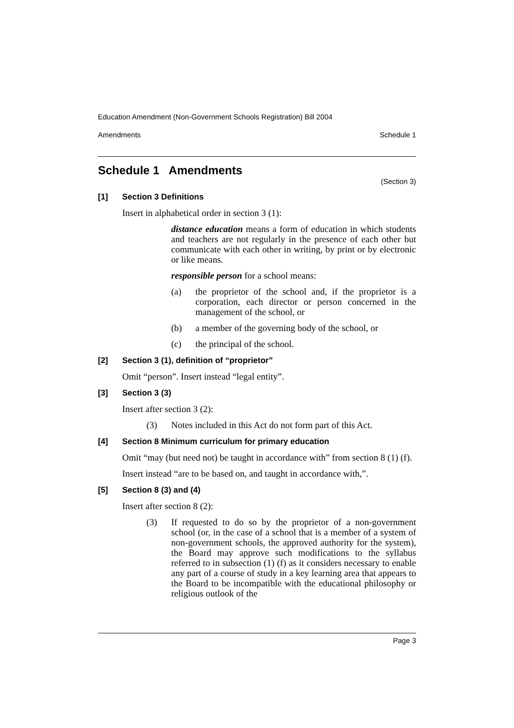Education Amendment (Non-Government Schools Registration) Bill 2004
Amendments Schedule 1
Schedule 1 Amendments
(Section 3)
[1] Section 3 Definitions
Insert in alphabetical order in section 3 (1):
distance education means a form of education in which students and teachers are not regularly in the presence of each other but communicate with each other in writing, by print or by electronic or like means.
responsible person for a school means:
(a) the proprietor of the school and, if the proprietor is a corporation, each director or person concerned in the management of the school, or
(b) a member of the governing body of the school, or
(c) the principal of the school.
[2] Section 3 (1), definition of “proprietor”
Omit “person”. Insert instead “legal entity”.
[3] Section 3 (3)
Insert after section 3 (2):
(3) Notes included in this Act do not form part of this Act.
[4] Section 8 Minimum curriculum for primary education
Omit “may (but need not) be taught in accordance with” from section 8 (1) (f).
Insert instead “are to be based on, and taught in accordance with,”.
[5] Section 8 (3) and (4)
Insert after section 8 (2):
(3) If requested to do so by the proprietor of a non-government school (or, in the case of a school that is a member of a system of non-government schools, the approved authority for the system), the Board may approve such modifications to the syllabus referred to in subsection (1) (f) as it considers necessary to enable any part of a course of study in a key learning area that appears to the Board to be incompatible with the educational philosophy or religious outlook of the
Page 3